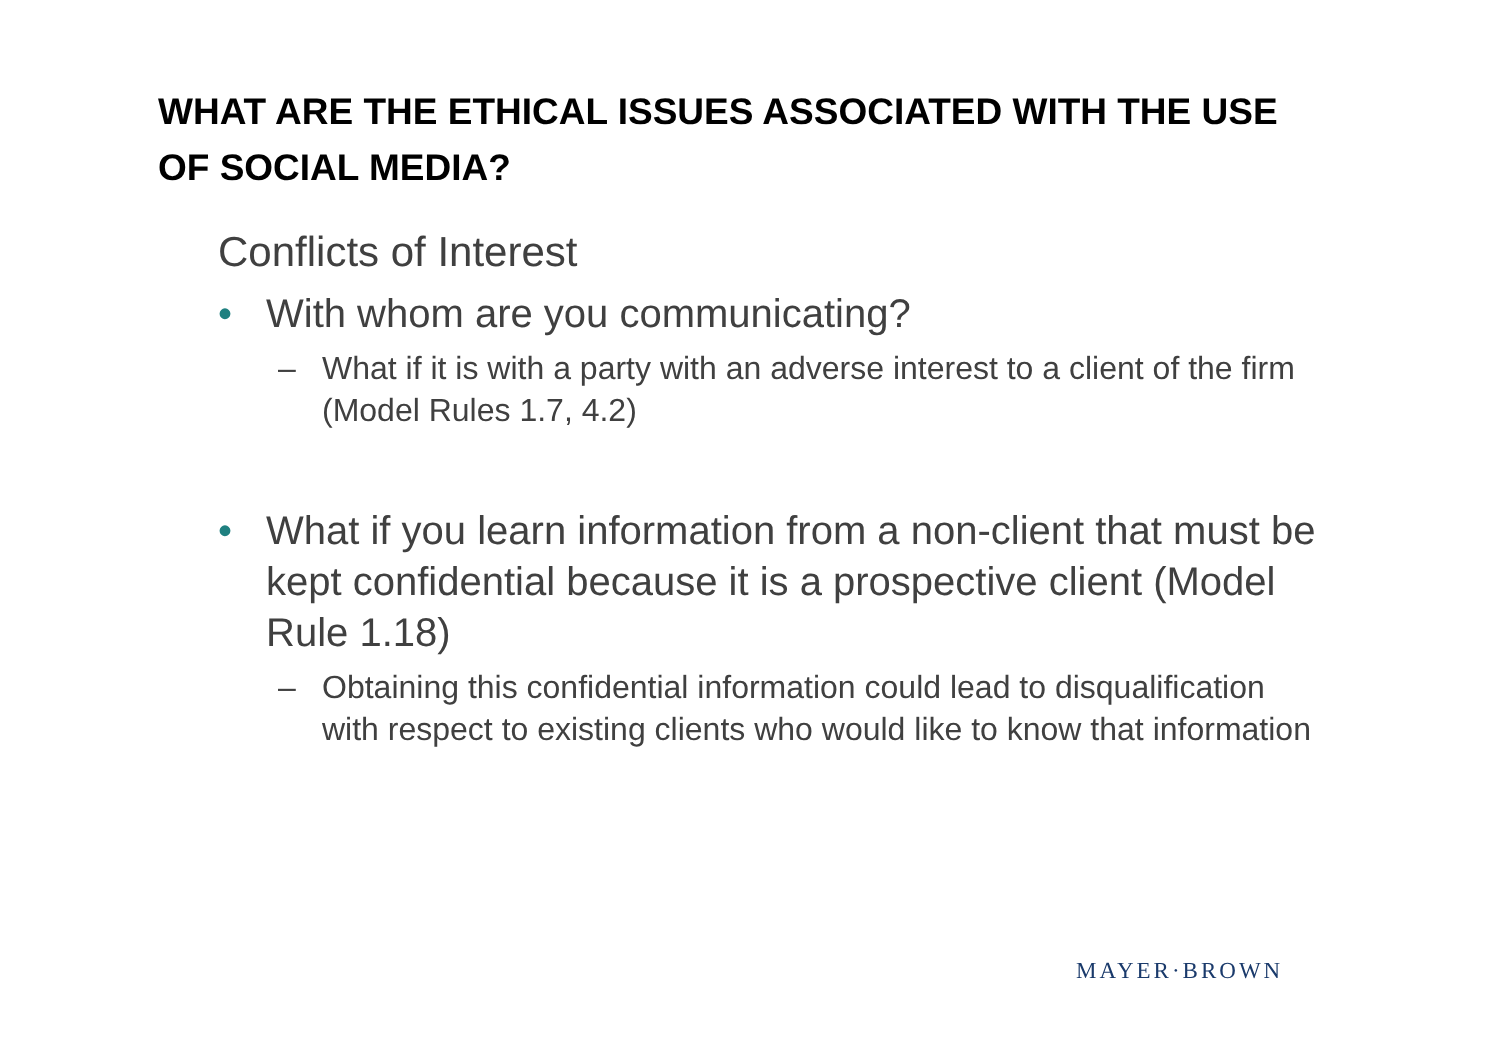WHAT ARE THE ETHICAL ISSUES ASSOCIATED WITH THE USE OF SOCIAL MEDIA?
Conflicts of Interest
• With whom are you communicating?
– What if it is with a party with an adverse interest to a client of the firm (Model Rules 1.7, 4.2)
• What if you learn information from a non-client that must be kept confidential because it is a prospective client (Model Rule 1.18)
– Obtaining this confidential information could lead to disqualification with respect to existing clients who would like to know that information
MAYER·BROWN